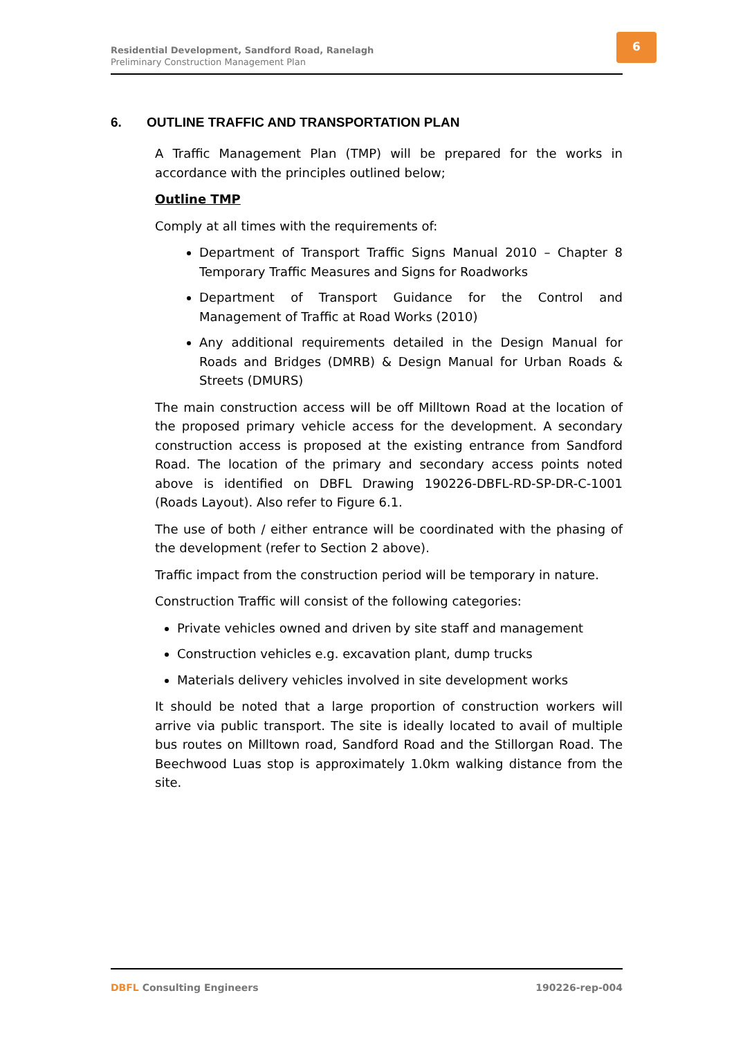Residential Development, Sandford Road, Ranelagh
Preliminary Construction Management Plan
6
6. OUTLINE TRAFFIC AND TRANSPORTATION PLAN
A Traffic Management Plan (TMP) will be prepared for the works in accordance with the principles outlined below;
Outline TMP
Comply at all times with the requirements of:
Department of Transport Traffic Signs Manual 2010 – Chapter 8 Temporary Traffic Measures and Signs for Roadworks
Department of Transport Guidance for the Control and Management of Traffic at Road Works (2010)
Any additional requirements detailed in the Design Manual for Roads and Bridges (DMRB) & Design Manual for Urban Roads & Streets (DMURS)
The main construction access will be off Milltown Road at the location of the proposed primary vehicle access for the development. A secondary construction access is proposed at the existing entrance from Sandford Road. The location of the primary and secondary access points noted above is identified on DBFL Drawing 190226-DBFL-RD-SP-DR-C-1001 (Roads Layout). Also refer to Figure 6.1.
The use of both / either entrance will be coordinated with the phasing of the development (refer to Section 2 above).
Traffic impact from the construction period will be temporary in nature.
Construction Traffic will consist of the following categories:
Private vehicles owned and driven by site staff and management
Construction vehicles e.g. excavation plant, dump trucks
Materials delivery vehicles involved in site development works
It should be noted that a large proportion of construction workers will arrive via public transport. The site is ideally located to avail of multiple bus routes on Milltown road, Sandford Road and the Stillorgan Road. The Beechwood Luas stop is approximately 1.0km walking distance from the site.
DBFL Consulting Engineers 190226-rep-004